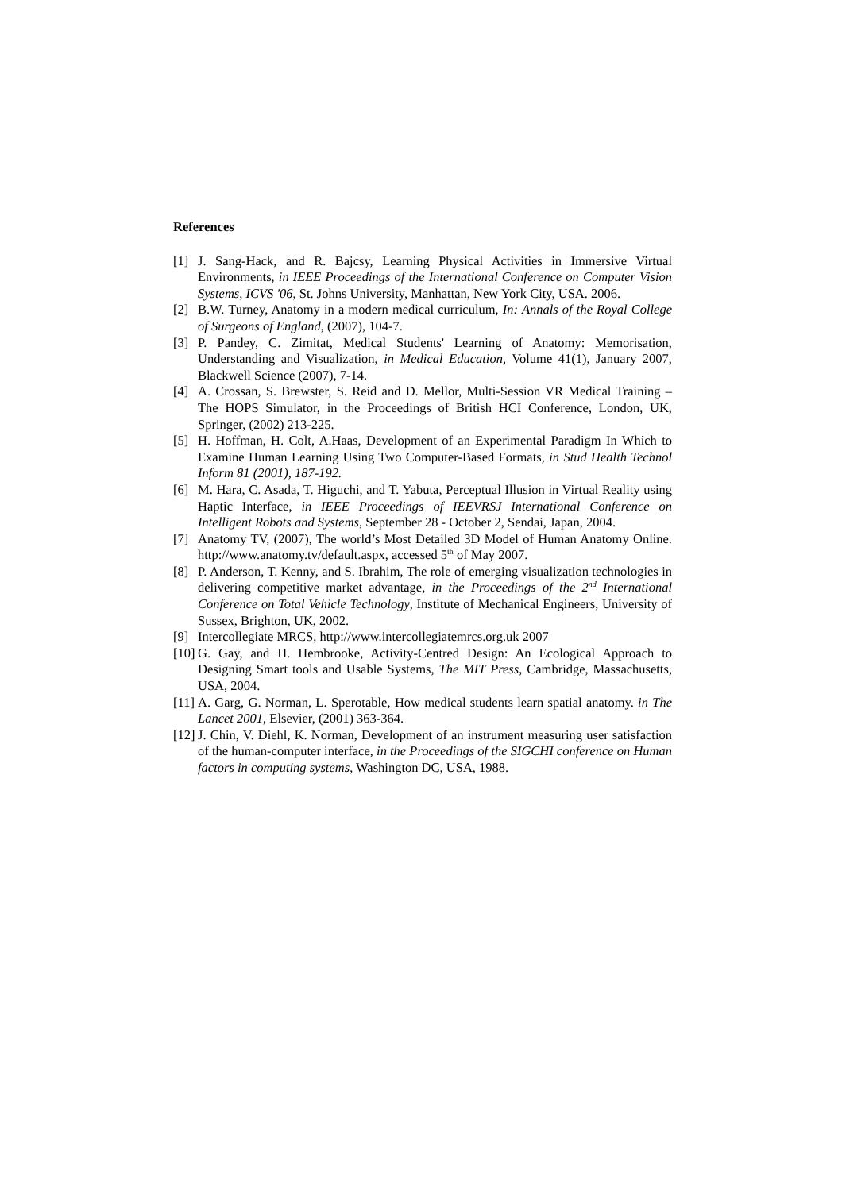References
[1] J. Sang-Hack, and R. Bajcsy, Learning Physical Activities in Immersive Virtual Environments, in IEEE Proceedings of the International Conference on Computer Vision Systems, ICVS '06, St. Johns University, Manhattan, New York City, USA. 2006.
[2] B.W. Turney, Anatomy in a modern medical curriculum, In: Annals of the Royal College of Surgeons of England, (2007), 104-7.
[3] P. Pandey, C. Zimitat, Medical Students' Learning of Anatomy: Memorisation, Understanding and Visualization, in Medical Education, Volume 41(1), January 2007, Blackwell Science (2007), 7-14.
[4] A. Crossan, S. Brewster, S. Reid and D. Mellor, Multi-Session VR Medical Training – The HOPS Simulator, in the Proceedings of British HCI Conference, London, UK, Springer, (2002) 213-225.
[5] H. Hoffman, H. Colt, A.Haas, Development of an Experimental Paradigm In Which to Examine Human Learning Using Two Computer-Based Formats, in Stud Health Technol Inform 81 (2001), 187-192.
[6] M. Hara, C. Asada, T. Higuchi, and T. Yabuta, Perceptual Illusion in Virtual Reality using Haptic Interface, in IEEE Proceedings of IEEVRSJ International Conference on Intelligent Robots and Systems, September 28 - October 2, Sendai, Japan, 2004.
[7] Anatomy TV, (2007), The world’s Most Detailed 3D Model of Human Anatomy Online. http://www.anatomy.tv/default.aspx, accessed 5<sup>th</sup> of May 2007.
[8] P. Anderson, T. Kenny, and S. Ibrahim, The role of emerging visualization technologies in delivering competitive market advantage, in the Proceedings of the 2<sup>nd</sup> International Conference on Total Vehicle Technology, Institute of Mechanical Engineers, University of Sussex, Brighton, UK, 2002.
[9] Intercollegiate MRCS, http://www.intercollegiatemrcs.org.uk 2007
[10] G. Gay, and H. Hembrooke, Activity-Centred Design: An Ecological Approach to Designing Smart tools and Usable Systems, The MIT Press, Cambridge, Massachusetts, USA, 2004.
[11] A. Garg, G. Norman, L. Sperotable, How medical students learn spatial anatomy. in The Lancet 2001, Elsevier, (2001) 363-364.
[12] J. Chin, V. Diehl, K. Norman, Development of an instrument measuring user satisfaction of the human-computer interface, in the Proceedings of the SIGCHI conference on Human factors in computing systems, Washington DC, USA, 1988.